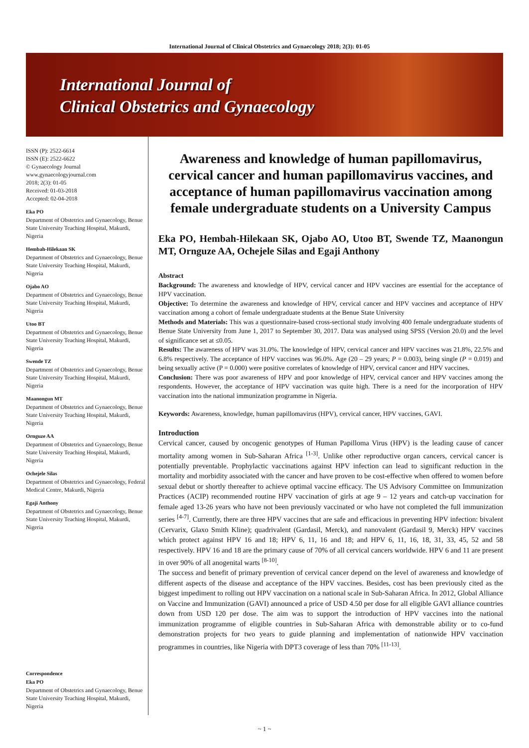International Journal of Clinical Obstetrics and Gynaecology 2018; 2(3): 01-05
International Journal of
Clinical Obstetrics and Gynaecology
ISSN (P): 2522-6614
ISSN (E): 2522-6622
© Gynaecology Journal
www.gynaecologyjournal.com
2018; 2(3): 01-05
Received: 01-03-2018
Accepted: 02-04-2018
Eka PO
Department of Obstetrics and Gynaecology, Benue State University Teaching Hospital, Makurdi, Nigeria
Hembah-Hilekaan SK
Department of Obstetrics and Gynaecology, Benue State University Teaching Hospital, Makurdi, Nigeria
Ojabo AO
Department of Obstetrics and Gynaecology, Benue State University Teaching Hospital, Makurdi, Nigeria
Utoo BT
Department of Obstetrics and Gynaecology, Benue State University Teaching Hospital, Makurdi, Nigeria
Swende TZ
Department of Obstetrics and Gynaecology, Benue State University Teaching Hospital, Makurdi, Nigeria
Maanongun MT
Department of Obstetrics and Gynaecology, Benue State University Teaching Hospital, Makurdi, Nigeria
Ornguze AA
Department of Obstetrics and Gynaecology, Benue State University Teaching Hospital, Makurdi, Nigeria
Ochejele Silas
Department of Obstetrics and Gynaecology, Federal Medical Centre, Makurdi, Nigeria
Egaji Anthony
Department of Obstetrics and Gynaecology, Benue State University Teaching Hospital, Makurdi, Nigeria
Correspondence
Eka PO
Department of Obstetrics and Gynaecology, Benue State University Teaching Hospital, Makurdi, Nigeria
Awareness and knowledge of human papillomavirus, cervical cancer and human papillomavirus vaccines, and acceptance of human papillomavirus vaccination among female undergraduate students on a University Campus
Eka PO, Hembah-Hilekaan SK, Ojabo AO, Utoo BT, Swende TZ, Maanongun MT, Ornguze AA, Ochejele Silas and Egaji Anthony
Abstract
Background: The awareness and knowledge of HPV, cervical cancer and HPV vaccines are essential for the acceptance of HPV vaccination.
Objective: To determine the awareness and knowledge of HPV, cervical cancer and HPV vaccines and acceptance of HPV vaccination among a cohort of female undergraduate students at the Benue State University
Methods and Materials: This was a questionnaire-based cross-sectional study involving 400 female undergraduate students of Benue State University from June 1, 2017 to September 30, 2017. Data was analysed using SPSS (Version 20.0) and the level of significance set at ≤0.05.
Results: The awareness of HPV was 31.0%. The knowledge of HPV, cervical cancer and HPV vaccines was 21.8%, 22.5% and 6.8% respectively. The acceptance of HPV vaccines was 96.0%. Age (20 – 29 years; P = 0.003), being single (P = 0.019) and being sexually active (P = 0.000) were positive correlates of knowledge of HPV, cervical cancer and HPV vaccines.
Conclusion: There was poor awareness of HPV and poor knowledge of HPV, cervical cancer and HPV vaccines among the respondents. However, the acceptance of HPV vaccination was quite high. There is a need for the incorporation of HPV vaccination into the national immunization programme in Nigeria.
Keywords: Awareness, knowledge, human papillomavirus (HPV), cervical cancer, HPV vaccines, GAVI.
Introduction
Cervical cancer, caused by oncogenic genotypes of Human Papilloma Virus (HPV) is the leading cause of cancer mortality among women in Sub-Saharan Africa <sup>[1-3]</sup>. Unlike other reproductive organ cancers, cervical cancer is potentially preventable. Prophylactic vaccinations against HPV infection can lead to significant reduction in the mortality and morbidity associated with the cancer and have proven to be cost-effective when offered to women before sexual debut or shortly thereafter to achieve optimal vaccine efficacy. The US Advisory Committee on Immunization Practices (ACIP) recommended routine HPV vaccination of girls at age 9 – 12 years and catch-up vaccination for female aged 13-26 years who have not been previously vaccinated or who have not completed the full immunization series <sup>[4-7]</sup>. Currently, there are three HPV vaccines that are safe and efficacious in preventing HPV infection: bivalent (Cervarix, Glaxo Smith Kline); quadrivalent (Gardasil, Merck), and nanovalent (Gardasil 9, Merck) HPV vaccines which protect against HPV 16 and 18; HPV 6, 11, 16 and 18; and HPV 6, 11, 16, 18, 31, 33, 45, 52 and 58 respectively. HPV 16 and 18 are the primary cause of 70% of all cervical cancers worldwide. HPV 6 and 11 are present in over 90% of all anogenital warts <sup>[8-10]</sup>.
The success and benefit of primary prevention of cervical cancer depend on the level of awareness and knowledge of different aspects of the disease and acceptance of the HPV vaccines. Besides, cost has been previously cited as the biggest impediment to rolling out HPV vaccination on a national scale in Sub-Saharan Africa. In 2012, Global Alliance on Vaccine and Immunization (GAVI) announced a price of USD 4.50 per dose for all eligible GAVI alliance countries down from USD 120 per dose. The aim was to support the introduction of HPV vaccines into the national immunization programme of eligible countries in Sub-Saharan Africa with demonstrable ability or to co-fund demonstration projects for two years to guide planning and implementation of nationwide HPV vaccination programmes in countries, like Nigeria with DPT3 coverage of less than 70% <sup>[11-13]</sup>.
~ 1 ~